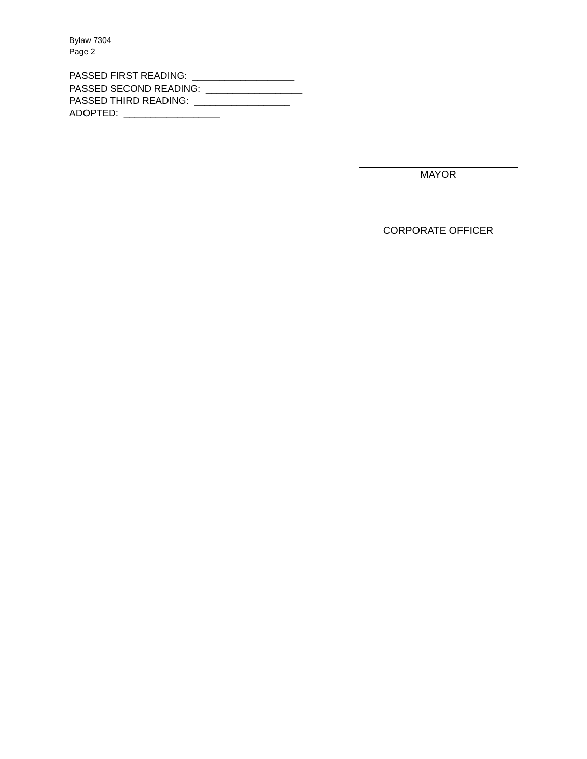Bylaw 7304
Page 2
PASSED FIRST READING: ___________________
PASSED SECOND READING: __________________
PASSED THIRD READING: __________________
ADOPTED: __________________
MAYOR
CORPORATE OFFICER